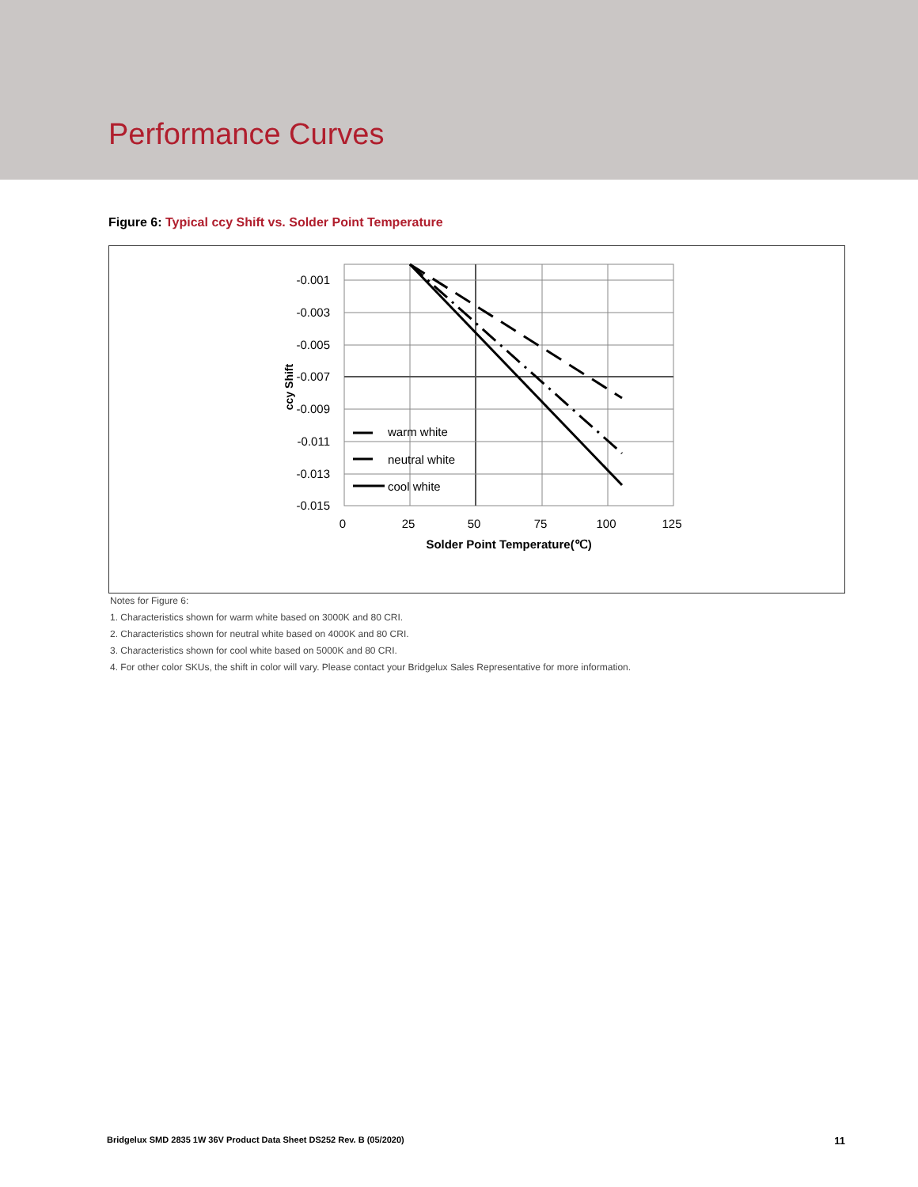Performance Curves
Figure 6: Typical ccy Shift vs. Solder Point Temperature
-0.001
-0.003
-0.005
-0.007
-0.009
-0.011
-0.013
-0.015
0
25
50
75
100
125
Solder Point Temperature(℃)
warm white
neutral white
cool white
ccy Shift
Notes for Figure 6:
1. Characteristics shown for warm white based on 3000K and 80 CRI.
2. Characteristics shown for neutral white based on 4000K and 80 CRI.
3. Characteristics shown for cool white based on 5000K and 80 CRI.
4. For other color SKUs, the shift in color will vary. Please contact your Bridgelux Sales Representative for more information.
Bridgelux SMD 2835 1W 36V Product Data Sheet DS252 Rev. B (05/2020)
11